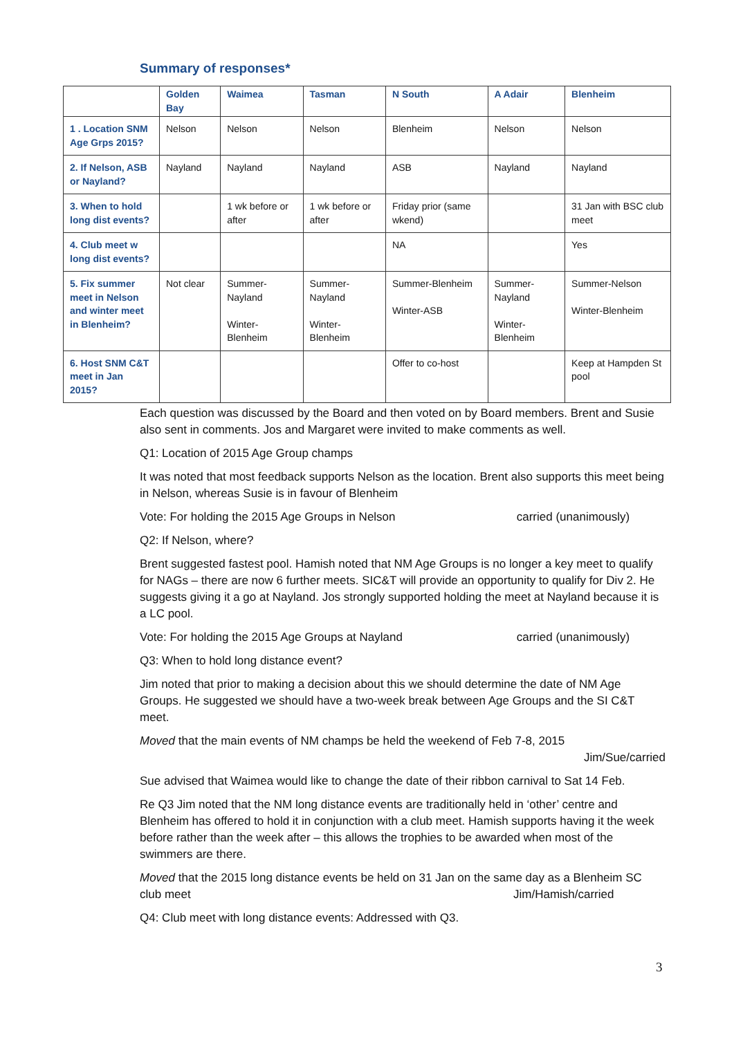Summary of responses*
| | Golden Bay | Waimea | Tasman | N South | A Adair | Blenheim |
| --- | --- | --- | --- | --- | --- | --- |
| 1 . Location SNM Age Grps 2015? | Nelson | Nelson | Nelson | Blenheim | Nelson | Nelson |
| 2. If Nelson, ASB or Nayland? | Nayland | Nayland | Nayland | ASB | Nayland | Nayland |
| 3. When to hold long dist events? | | 1 wk before or after | 1 wk before or after | Friday prior (same wkend) | | 31 Jan with BSC club meet |
| 4. Club meet w long dist events? | | | | NA | | Yes |
| 5. Fix summer meet in Nelson and winter meet in Blenheim? | Not clear | Summer-Nayland Winter-Blenheim | Summer-Nayland Winter-Blenheim | Summer-Blenheim Winter-ASB | Summer-Nayland Winter-Blenheim | Summer-Nelson Winter-Blenheim |
| 6. Host SNM C&T meet in Jan 2015? | | | | Offer to co-host | | Keep at Hampden St pool |
Each question was discussed by the Board and then voted on by Board members. Brent and Susie also sent in comments. Jos and Margaret were invited to make comments as well.
Q1: Location of 2015 Age Group champs
It was noted that most feedback supports Nelson as the location. Brent also supports this meet being in Nelson, whereas Susie is in favour of Blenheim
Vote: For holding the 2015 Age Groups in Nelson carried (unanimously)
Q2: If Nelson, where?
Brent suggested fastest pool. Hamish noted that NM Age Groups is no longer a key meet to qualify for NAGs – there are now 6 further meets. SIC&T will provide an opportunity to qualify for Div 2. He suggests giving it a go at Nayland. Jos strongly supported holding the meet at Nayland because it is a LC pool.
Vote: For holding the 2015 Age Groups at Nayland carried (unanimously)
Q3: When to hold long distance event?
Jim noted that prior to making a decision about this we should determine the date of NM Age Groups. He suggested we should have a two-week break between Age Groups and the SI C&T meet.
Moved that the main events of NM champs be held the weekend of Feb 7-8, 2015
Jim/Sue/carried
Sue advised that Waimea would like to change the date of their ribbon carnival to Sat 14 Feb.
Re Q3 Jim noted that the NM long distance events are traditionally held in ‘other’ centre and Blenheim has offered to hold it in conjunction with a club meet. Hamish supports having it the week before rather than the week after – this allows the trophies to be awarded when most of the swimmers are there.
Moved that the 2015 long distance events be held on 31 Jan on the same day as a Blenheim SC club meet Jim/Hamish/carried
Q4: Club meet with long distance events: Addressed with Q3.
3